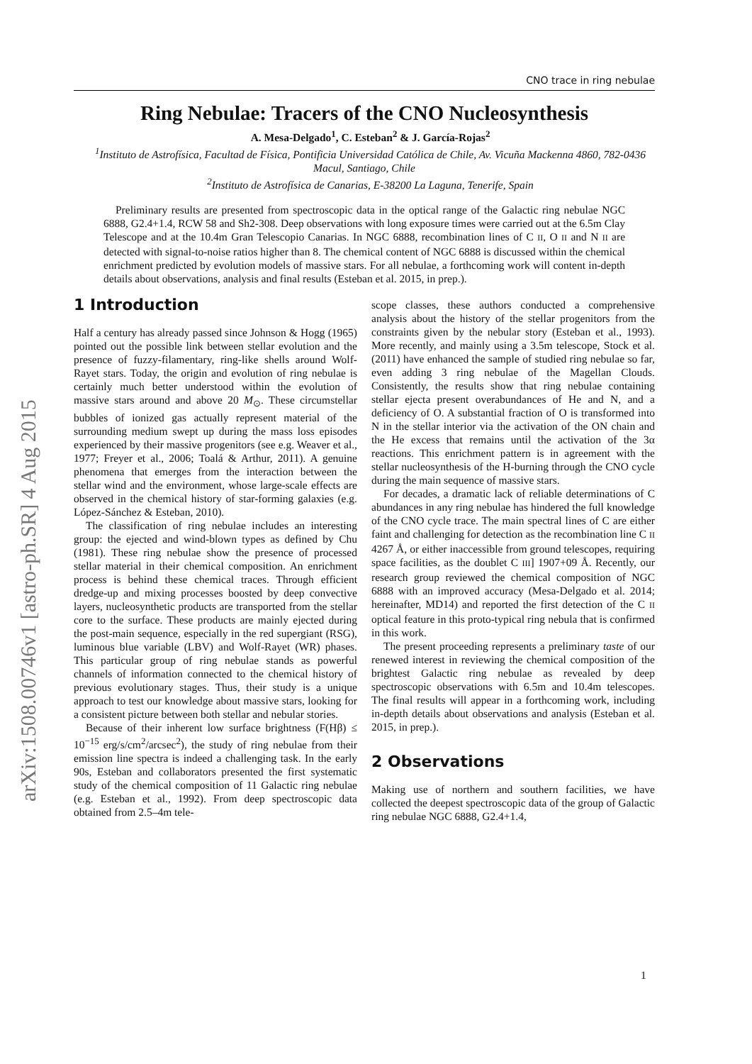CNO trace in ring nebulae
arXiv:1508.00746v1 [astro-ph.SR] 4 Aug 2015
Ring Nebulae: Tracers of the CNO Nucleosynthesis
A. Mesa-Delgado<sup>1</sup>, C. Esteban<sup>2</sup> & J. García-Rojas<sup>2</sup>
<sup>1</sup> Instituto de Astrofísica, Facultad de Física, Pontificia Universidad Católica de Chile, Av. Vicuña Mackenna 4860, 782-0436 Macul, Santiago, Chile
<sup>2</sup> Instituto de Astrofísica de Canarias, E-38200 La Laguna, Tenerife, Spain
Preliminary results are presented from spectroscopic data in the optical range of the Galactic ring nebulae NGC 6888, G2.4+1.4, RCW 58 and Sh2-308. Deep observations with long exposure times were carried out at the 6.5m Clay Telescope and at the 10.4m Gran Telescopio Canarias. In NGC 6888, recombination lines of C II, O II and N II are detected with signal-to-noise ratios higher than 8. The chemical content of NGC 6888 is discussed within the chemical enrichment predicted by evolution models of massive stars. For all nebulae, a forthcoming work will content in-depth details about observations, analysis and final results (Esteban et al. 2015, in prep.).
1 Introduction
Half a century has already passed since Johnson & Hogg (1965) pointed out the possible link between stellar evolution and the presence of fuzzy-filamentary, ring-like shells around Wolf-Rayet stars. Today, the origin and evolution of ring nebulae is certainly much better understood within the evolution of massive stars around and above 20 M<sub>⊙</sub>. These circumstellar bubbles of ionized gas actually represent material of the surrounding medium swept up during the mass loss episodes experienced by their massive progenitors (see e.g. Weaver et al., 1977; Freyer et al., 2006; Toalá & Arthur, 2011). A genuine phenomena that emerges from the interaction between the stellar wind and the environment, whose large-scale effects are observed in the chemical history of star-forming galaxies (e.g. López-Sánchez & Esteban, 2010).
The classification of ring nebulae includes an interesting group: the ejected and wind-blown types as defined by Chu (1981). These ring nebulae show the presence of processed stellar material in their chemical composition. An enrichment process is behind these chemical traces. Through efficient dredge-up and mixing processes boosted by deep convective layers, nucleosynthetic products are transported from the stellar core to the surface. These products are mainly ejected during the post-main sequence, especially in the red supergiant (RSG), luminous blue variable (LBV) and Wolf-Rayet (WR) phases. This particular group of ring nebulae stands as powerful channels of information connected to the chemical history of previous evolutionary stages. Thus, their study is a unique approach to test our knowledge about massive stars, looking for a consistent picture between both stellar and nebular stories.
Because of their inherent low surface brightness (F(Hβ) ≤ 10<sup>−15</sup> erg/s/cm<sup>2</sup>/arcsec<sup>2</sup>), the study of ring nebulae from their emission line spectra is indeed a challenging task. In the early 90s, Esteban and collaborators presented the first systematic study of the chemical composition of 11 Galactic ring nebulae (e.g. Esteban et al., 1992). From deep spectroscopic data obtained from 2.5–4m tele-
scope classes, these authors conducted a comprehensive analysis about the history of the stellar progenitors from the constraints given by the nebular story (Esteban et al., 1993). More recently, and mainly using a 3.5m telescope, Stock et al. (2011) have enhanced the sample of studied ring nebulae so far, even adding 3 ring nebulae of the Magellan Clouds. Consistently, the results show that ring nebulae containing stellar ejecta present overabundances of He and N, and a deficiency of O. A substantial fraction of O is transformed into N in the stellar interior via the activation of the ON chain and the He excess that remains until the activation of the 3α reactions. This enrichment pattern is in agreement with the stellar nucleosynthesis of the H-burning through the CNO cycle during the main sequence of massive stars.
For decades, a dramatic lack of reliable determinations of C abundances in any ring nebulae has hindered the full knowledge of the CNO cycle trace. The main spectral lines of C are either faint and challenging for detection as the recombination line C II 4267 Å, or either inaccessible from ground telescopes, requiring space facilities, as the doublet C III] 1907+09 Å. Recently, our research group reviewed the chemical composition of NGC 6888 with an improved accuracy (Mesa-Delgado et al. 2014; hereinafter, MD14) and reported the first detection of the C II optical feature in this proto-typical ring nebula that is confirmed in this work.
The present proceeding represents a preliminary taste of our renewed interest in reviewing the chemical composition of the brightest Galactic ring nebulae as revealed by deep spectroscopic observations with 6.5m and 10.4m telescopes. The final results will appear in a forthcoming work, including in-depth details about observations and analysis (Esteban et al. 2015, in prep.).
2 Observations
Making use of northern and southern facilities, we have collected the deepest spectroscopic data of the group of Galactic ring nebulae NGC 6888, G2.4+1.4,
1